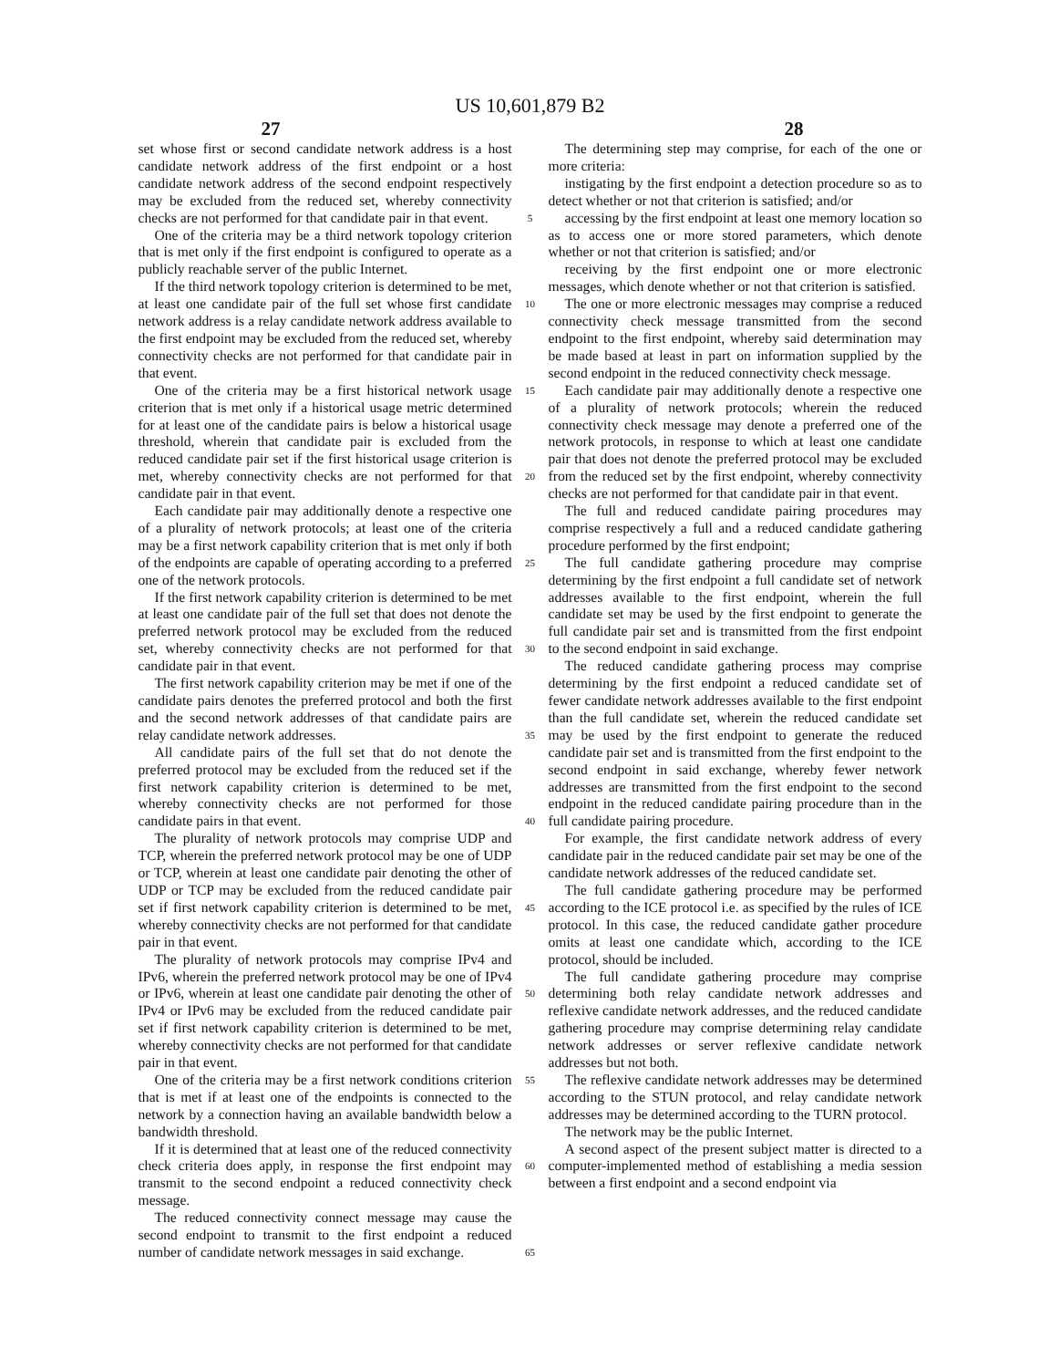US 10,601,879 B2
27 28
set whose first or second candidate network address is a host candidate network address of the first endpoint or a host candidate network address of the second endpoint respectively may be excluded from the reduced set, whereby connectivity checks are not performed for that candidate pair in that event.
One of the criteria may be a third network topology criterion that is met only if the first endpoint is configured to operate as a publicly reachable server of the public Internet.
If the third network topology criterion is determined to be met, at least one candidate pair of the full set whose first candidate network address is a relay candidate network address available to the first endpoint may be excluded from the reduced set, whereby connectivity checks are not performed for that candidate pair in that event.
One of the criteria may be a first historical network usage criterion that is met only if a historical usage metric determined for at least one of the candidate pairs is below a historical usage threshold, wherein that candidate pair is excluded from the reduced candidate pair set if the first historical usage criterion is met, whereby connectivity checks are not performed for that candidate pair in that event.
Each candidate pair may additionally denote a respective one of a plurality of network protocols; at least one of the criteria may be a first network capability criterion that is met only if both of the endpoints are capable of operating according to a preferred one of the network protocols.
If the first network capability criterion is determined to be met at least one candidate pair of the full set that does not denote the preferred network protocol may be excluded from the reduced set, whereby connectivity checks are not performed for that candidate pair in that event.
The first network capability criterion may be met if one of the candidate pairs denotes the preferred protocol and both the first and the second network addresses of that candidate pairs are relay candidate network addresses.
All candidate pairs of the full set that do not denote the preferred protocol may be excluded from the reduced set if the first network capability criterion is determined to be met, whereby connectivity checks are not performed for those candidate pairs in that event.
The plurality of network protocols may comprise UDP and TCP, wherein the preferred network protocol may be one of UDP or TCP, wherein at least one candidate pair denoting the other of UDP or TCP may be excluded from the reduced candidate pair set if first network capability criterion is determined to be met, whereby connectivity checks are not performed for that candidate pair in that event.
The plurality of network protocols may comprise IPv4 and IPv6, wherein the preferred network protocol may be one of IPv4 or IPv6, wherein at least one candidate pair denoting the other of IPv4 or IPv6 may be excluded from the reduced candidate pair set if first network capability criterion is determined to be met, whereby connectivity checks are not performed for that candidate pair in that event.
One of the criteria may be a first network conditions criterion that is met if at least one of the endpoints is connected to the network by a connection having an available bandwidth below a bandwidth threshold.
If it is determined that at least one of the reduced connectivity check criteria does apply, in response the first endpoint may transmit to the second endpoint a reduced connectivity check message.
The reduced connectivity connect message may cause the second endpoint to transmit to the first endpoint a reduced number of candidate network messages in said exchange.
5
10
15
20
25
30
35
40
45
50
55
60
65
The determining step may comprise, for each of the one or more criteria:
instigating by the first endpoint a detection procedure so as to detect whether or not that criterion is satisfied; and/or
accessing by the first endpoint at least one memory location so as to access one or more stored parameters, which denote whether or not that criterion is satisfied; and/or
receiving by the first endpoint one or more electronic messages, which denote whether or not that criterion is satisfied.
The one or more electronic messages may comprise a reduced connectivity check message transmitted from the second endpoint to the first endpoint, whereby said determination may be made based at least in part on information supplied by the second endpoint in the reduced connectivity check message.
Each candidate pair may additionally denote a respective one of a plurality of network protocols; wherein the reduced connectivity check message may denote a preferred one of the network protocols, in response to which at least one candidate pair that does not denote the preferred protocol may be excluded from the reduced set by the first endpoint, whereby connectivity checks are not performed for that candidate pair in that event.
The full and reduced candidate pairing procedures may comprise respectively a full and a reduced candidate gathering procedure performed by the first endpoint;
The full candidate gathering procedure may comprise determining by the first endpoint a full candidate set of network addresses available to the first endpoint, wherein the full candidate set may be used by the first endpoint to generate the full candidate pair set and is transmitted from the first endpoint to the second endpoint in said exchange.
The reduced candidate gathering process may comprise determining by the first endpoint a reduced candidate set of fewer candidate network addresses available to the first endpoint than the full candidate set, wherein the reduced candidate set may be used by the first endpoint to generate the reduced candidate pair set and is transmitted from the first endpoint to the second endpoint in said exchange, whereby fewer network addresses are transmitted from the first endpoint to the second endpoint in the reduced candidate pairing procedure than in the full candidate pairing procedure.
For example, the first candidate network address of every candidate pair in the reduced candidate pair set may be one of the candidate network addresses of the reduced candidate set.
The full candidate gathering procedure may be performed according to the ICE protocol i.e. as specified by the rules of ICE protocol. In this case, the reduced candidate gather procedure omits at least one candidate which, according to the ICE protocol, should be included.
The full candidate gathering procedure may comprise determining both relay candidate network addresses and reflexive candidate network addresses, and the reduced candidate gathering procedure may comprise determining relay candidate network addresses or server reflexive candidate network addresses but not both.
The reflexive candidate network addresses may be determined according to the STUN protocol, and relay candidate network addresses may be determined according to the TURN protocol.
The network may be the public Internet.
A second aspect of the present subject matter is directed to a computer-implemented method of establishing a media session between a first endpoint and a second endpoint via